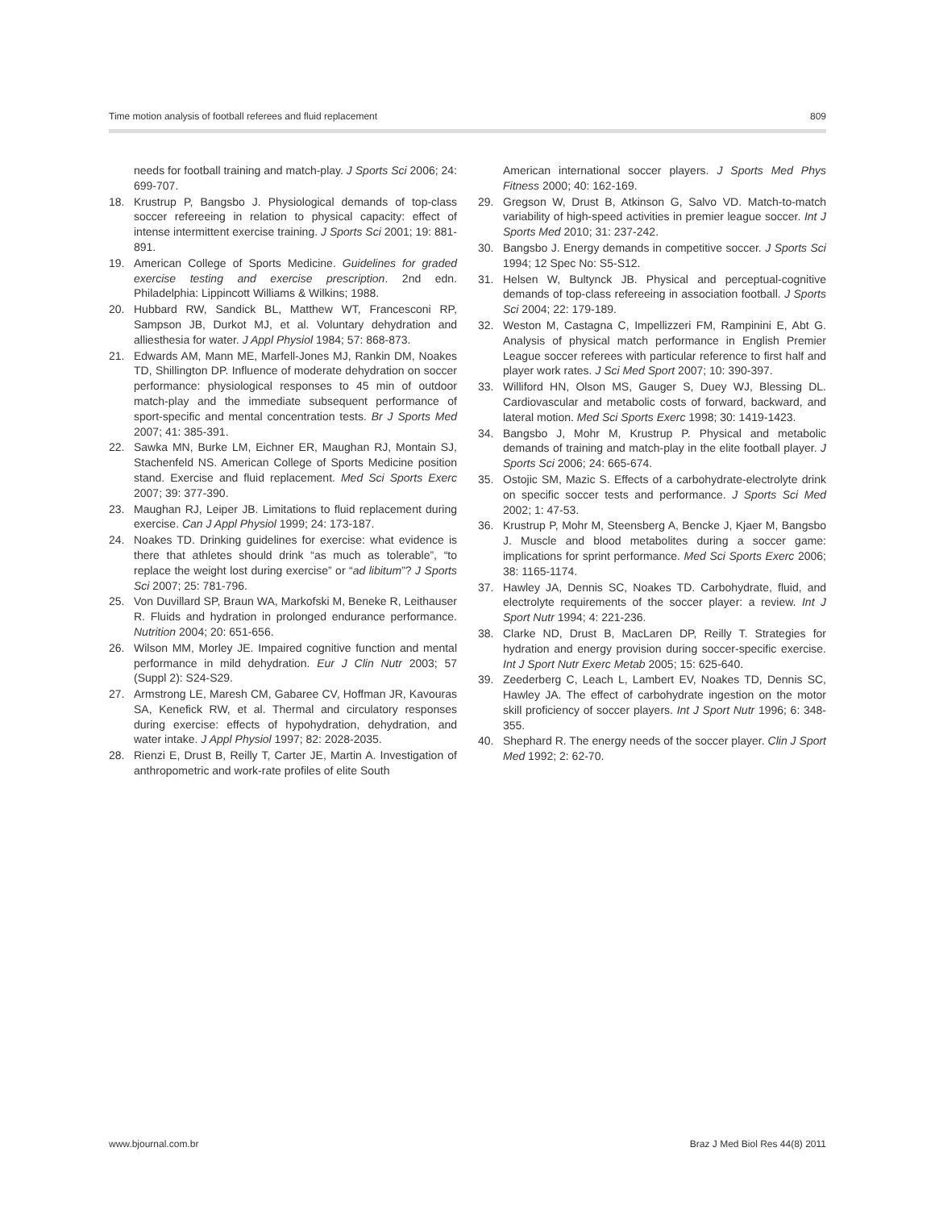Time motion analysis of football referees and fluid replacement 809
needs for football training and match-play. J Sports Sci 2006; 24: 699-707.
18. Krustrup P, Bangsbo J. Physiological demands of top-class soccer refereeing in relation to physical capacity: effect of intense intermittent exercise training. J Sports Sci 2001; 19: 881-891.
19. American College of Sports Medicine. Guidelines for graded exercise testing and exercise prescription. 2nd edn. Philadelphia: Lippincott Williams & Wilkins; 1988.
20. Hubbard RW, Sandick BL, Matthew WT, Francesconi RP, Sampson JB, Durkot MJ, et al. Voluntary dehydration and alliesthesia for water. J Appl Physiol 1984; 57: 868-873.
21. Edwards AM, Mann ME, Marfell-Jones MJ, Rankin DM, Noakes TD, Shillington DP. Influence of moderate dehydration on soccer performance: physiological responses to 45 min of outdoor match-play and the immediate subsequent performance of sport-specific and mental concentration tests. Br J Sports Med 2007; 41: 385-391.
22. Sawka MN, Burke LM, Eichner ER, Maughan RJ, Montain SJ, Stachenfeld NS. American College of Sports Medicine position stand. Exercise and fluid replacement. Med Sci Sports Exerc 2007; 39: 377-390.
23. Maughan RJ, Leiper JB. Limitations to fluid replacement during exercise. Can J Appl Physiol 1999; 24: 173-187.
24. Noakes TD. Drinking guidelines for exercise: what evidence is there that athletes should drink “as much as tolerable”, “to replace the weight lost during exercise” or “ad libitum”? J Sports Sci 2007; 25: 781-796.
25. Von Duvillard SP, Braun WA, Markofski M, Beneke R, Leithauser R. Fluids and hydration in prolonged endurance performance. Nutrition 2004; 20: 651-656.
26. Wilson MM, Morley JE. Impaired cognitive function and mental performance in mild dehydration. Eur J Clin Nutr 2003; 57 (Suppl 2): S24-S29.
27. Armstrong LE, Maresh CM, Gabaree CV, Hoffman JR, Kavouras SA, Kenefick RW, et al. Thermal and circulatory responses during exercise: effects of hypohydration, dehydration, and water intake. J Appl Physiol 1997; 82: 2028-2035.
28. Rienzi E, Drust B, Reilly T, Carter JE, Martin A. Investigation of anthropometric and work-rate profiles of elite South
American international soccer players. J Sports Med Phys Fitness 2000; 40: 162-169.
29. Gregson W, Drust B, Atkinson G, Salvo VD. Match-to-match variability of high-speed activities in premier league soccer. Int J Sports Med 2010; 31: 237-242.
30. Bangsbo J. Energy demands in competitive soccer. J Sports Sci 1994; 12 Spec No: S5-S12.
31. Helsen W, Bultynck JB. Physical and perceptual-cognitive demands of top-class refereeing in association football. J Sports Sci 2004; 22: 179-189.
32. Weston M, Castagna C, Impellizzeri FM, Rampinini E, Abt G. Analysis of physical match performance in English Premier League soccer referees with particular reference to first half and player work rates. J Sci Med Sport 2007; 10: 390-397.
33. Williford HN, Olson MS, Gauger S, Duey WJ, Blessing DL. Cardiovascular and metabolic costs of forward, backward, and lateral motion. Med Sci Sports Exerc 1998; 30: 1419-1423.
34. Bangsbo J, Mohr M, Krustrup P. Physical and metabolic demands of training and match-play in the elite football player. J Sports Sci 2006; 24: 665-674.
35. Ostojic SM, Mazic S. Effects of a carbohydrate-electrolyte drink on specific soccer tests and performance. J Sports Sci Med 2002; 1: 47-53.
36. Krustrup P, Mohr M, Steensberg A, Bencke J, Kjaer M, Bangsbo J. Muscle and blood metabolites during a soccer game: implications for sprint performance. Med Sci Sports Exerc 2006; 38: 1165-1174.
37. Hawley JA, Dennis SC, Noakes TD. Carbohydrate, fluid, and electrolyte requirements of the soccer player: a review. Int J Sport Nutr 1994; 4: 221-236.
38. Clarke ND, Drust B, MacLaren DP, Reilly T. Strategies for hydration and energy provision during soccer-specific exercise. Int J Sport Nutr Exerc Metab 2005; 15: 625-640.
39. Zeederberg C, Leach L, Lambert EV, Noakes TD, Dennis SC, Hawley JA. The effect of carbohydrate ingestion on the motor skill proficiency of soccer players. Int J Sport Nutr 1996; 6: 348-355.
40. Shephard R. The energy needs of the soccer player. Clin J Sport Med 1992; 2: 62-70.
www.bjournal.com.br Braz J Med Biol Res 44(8) 2011